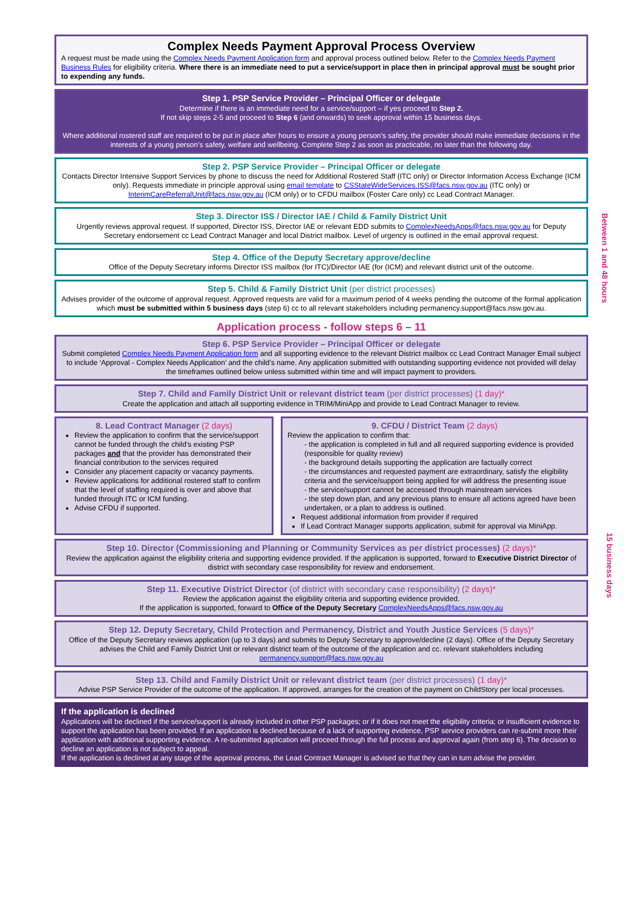Complex Needs Payment Approval Process Overview
A request must be made using the Complex Needs Payment Application form and approval process outlined below. Refer to the Complex Needs Payment Business Rules for eligibility criteria. Where there is an immediate need to put a service/support in place then in principal approval must be sought prior to expending any funds.
Step 1. PSP Service Provider – Principal Officer or delegate
Determine if there is an immediate need for a service/support – if yes proceed to Step 2.
If not skip steps 2-5 and proceed to Step 6 (and onwards) to seek approval within 15 business days.
Where additional rostered staff are required to be put in place after hours to ensure a young person’s safety, the provider should make immediate decisions in the interests of a young person’s safety, welfare and wellbeing. Complete Step 2 as soon as practicable, no later than the following day.
Step 2. PSP Service Provider – Principal Officer or delegate
Contacts Director Intensive Support Services by phone to discuss the need for Additional Rostered Staff (ITC only) or Director Information Access Exchange (ICM only). Requests immediate in principle approval using email template to CSStateWideServices.ISS@facs.nsw.gov.au (ITC only) or InterimCareReferralUnit@facs.nsw.gov.au (ICM only) or to CFDU mailbox (Foster Care only) cc Lead Contract Manager.
Step 3. Director ISS / Director IAE / Child & Family District Unit
Urgently reviews approval request. If supported, Director ISS, Director IAE or relevant EDD submits to ComplexNeedsApps@facs.nsw.gov.au for Deputy Secretary endorsement cc Lead Contract Manager and local District mailbox. Level of urgency is outlined in the email approval request.
Step 4. Office of the Deputy Secretary approve/decline
Office of the Deputy Secretary informs Director ISS mailbox (for ITC)/Director IAE (for (ICM) and relevant district unit of the outcome.
Step 5. Child & Family District Unit (per district processes)
Advises provider of the outcome of approval request. Approved requests are valid for a maximum period of 4 weeks pending the outcome of the formal application which must be submitted within 5 business days (step 6) cc to all relevant stakeholders including permanency.support@facs.nsw.gov.au.
Application process - follow steps 6 – 11
Step 6. PSP Service Provider – Principal Officer or delegate
Submit completed Complex Needs Payment Application form and all supporting evidence to the relevant District mailbox cc Lead Contract Manager Email subject to include ‘Approval - Complex Needs Application’ and the child’s name. Any application submitted with outstanding supporting evidence not provided will delay the timeframes outlined below unless submitted within time and will impact payment to providers.
Step 7. Child and Family District Unit or relevant district team (per district processes) (1 day)*
Create the application and attach all supporting evidence in TRIM/MiniApp and provide to Lead Contract Manager to review.
8. Lead Contract Manager (2 days)
Review the application to confirm that the service/support cannot be funded through the child’s existing PSP packages and that the provider has demonstrated their financial contribution to the services required
Consider any placement capacity or vacancy payments.
Review applications for additional rostered staff to confirm that the level of staffing required is over and above that funded through ITC or ICM funding.
Advise CFDU if supported.
9. CFDU / District Team (2 days)
Review the application to confirm that:
- the application is completed in full and all required supporting evidence is provided (responsible for quality review)
- the background details supporting the application are factually correct
- the circumstances and requested payment are extraordinary, satisfy the eligibility criteria and the service/support being applied for will address the presenting issue
- the service/support cannot be accessed through mainstream services
- the step down plan, and any previous plans to ensure all actions agreed have been undertaken, or a plan to address is outlined.
Request additional information from provider if required
If Lead Contract Manager supports application, submit for approval via MiniApp.
Step 10. Director (Commissioning and Planning or Community Services as per district processes) (2 days)*
Review the application against the eligibility criteria and supporting evidence provided. If the application is supported, forward to Executive District Director of district with secondary case responsibility for review and endorsement.
Step 11. Executive District Director (of district with secondary case responsibility) (2 days)*
Review the application against the eligibility criteria and supporting evidence provided.
If the application is supported, forward to Office of the Deputy Secretary ComplexNeedsApps@facs.nsw.gov.au
Step 12. Deputy Secretary, Child Protection and Permanency, District and Youth Justice Services (5 days)*
Office of the Deputy Secretary reviews application (up to 3 days) and submits to Deputy Secretary to approve/decline (2 days). Office of the Deputy Secretary advises the Child and Family District Unit or relevant district team of the outcome of the application and cc. relevant stakeholders including permanency.support@facs.nsw.gov.au
Step 13. Child and Family District Unit or relevant district team (per district processes) (1 day)*
Advise PSP Service Provider of the outcome of the application. If approved, arranges for the creation of the payment on ChildStory per local processes.
If the application is declined
Applications will be declined if the service/support is already included in other PSP packages; or if it does not meet the eligibility criteria; or insufficient evidence to support the application has been provided. If an application is declined because of a lack of supporting evidence, PSP service providers can re-submit more their application with additional supporting evidence. A re-submitted application will proceed through the full process and approval again (from step 6). The decision to decline an application is not subject to appeal.
If the application is declined at any stage of the approval process, the Lead Contract Manager is advised so that they can in turn advise the provider.
Between 1 and 48 hours
15 business days